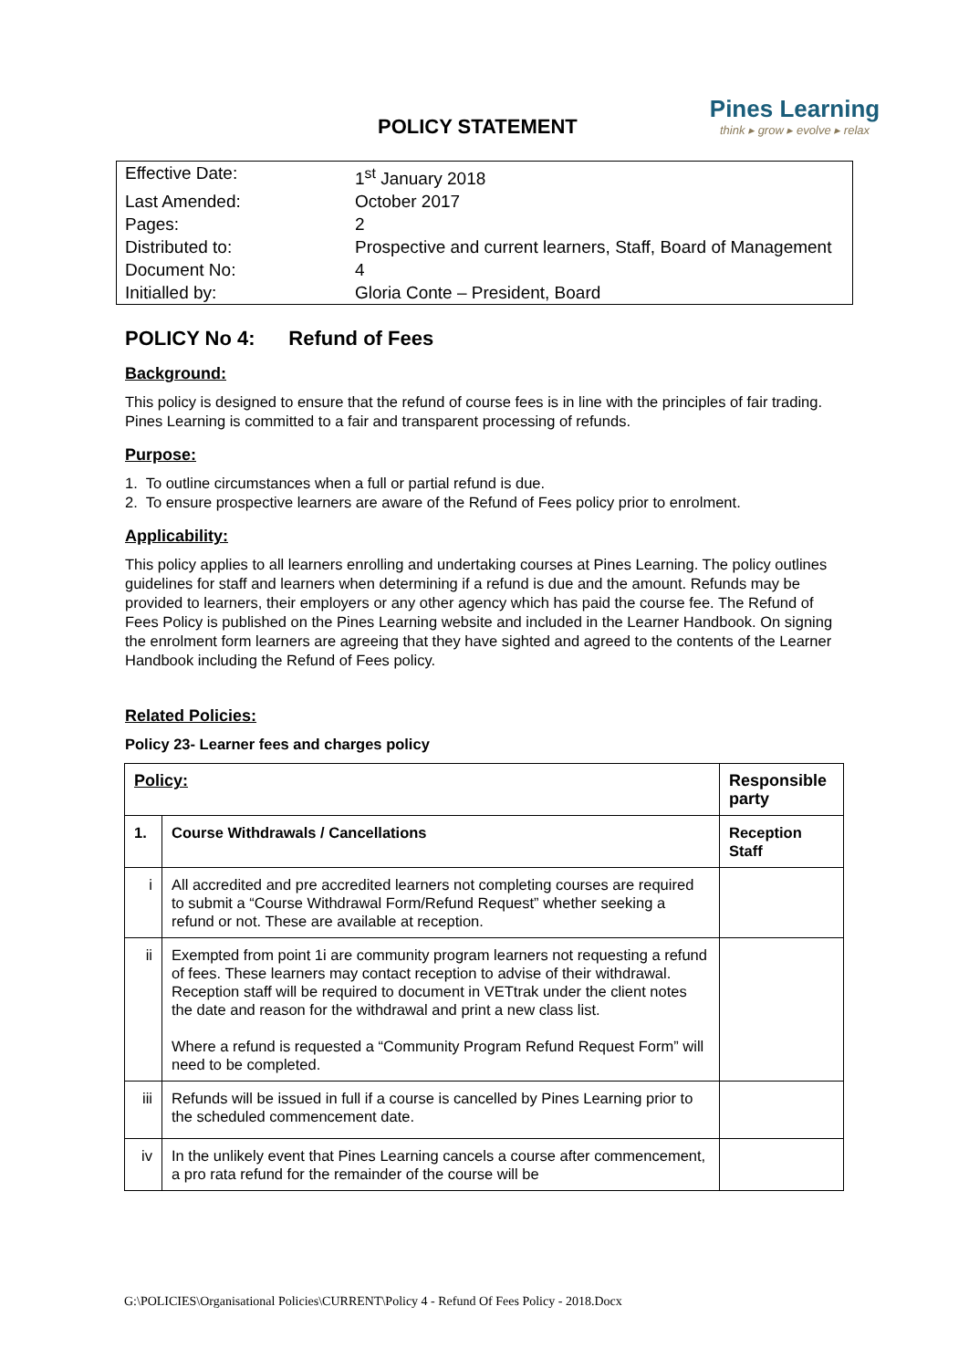POLICY STATEMENT
Pines Learning
think ▸ grow ▸ evolve ▸ relax
| Effective Date: | 1<sup>st</sup> January 2018 |
| Last Amended: | October 2017 |
| Pages: | 2 |
| Distributed to: | Prospective and current learners, Staff, Board of Management |
| Document No: | 4 |
| Initialled by: | Gloria Conte – President, Board |
POLICY No 4: Refund of Fees
Background:
This policy is designed to ensure that the refund of course fees is in line with the principles of fair trading. Pines Learning is committed to a fair and transparent processing of refunds.
Purpose:
1. To outline circumstances when a full or partial refund is due.
2. To ensure prospective learners are aware of the Refund of Fees policy prior to enrolment.
Applicability:
This policy applies to all learners enrolling and undertaking courses at Pines Learning. The policy outlines guidelines for staff and learners when determining if a refund is due and the amount. Refunds may be provided to learners, their employers or any other agency which has paid the course fee. The Refund of Fees Policy is published on the Pines Learning website and included in the Learner Handbook. On signing the enrolment form learners are agreeing that they have sighted and agreed to the contents of the Learner Handbook including the Refund of Fees policy.
Related Policies:
Policy 23- Learner fees and charges policy
| Policy: | | Responsible party |
| --- | --- | --- |
| 1. | Course Withdrawals / Cancellations | Reception Staff |
| i | All accredited and pre accredited learners not completing courses are required to submit a “Course Withdrawal Form/Refund Request” whether seeking a refund or not. These are available at reception. | |
| ii | Exempted from point 1i are community program learners not requesting a refund of fees. These learners may contact reception to advise of their withdrawal. Reception staff will be required to document in VETtrak under the client notes the date and reason for the withdrawal and print a new class list. Where a refund is requested a “Community Program Refund Request Form” will need to be completed. | |
| iii | Refunds will be issued in full if a course is cancelled by Pines Learning prior to the scheduled commencement date. | |
| iv | In the unlikely event that Pines Learning cancels a course after commencement, a pro rata refund for the remainder of the course will be | |
G:\POLICIES\Organisational Policies\CURRENT\Policy 4 - Refund Of Fees Policy - 2018.Docx